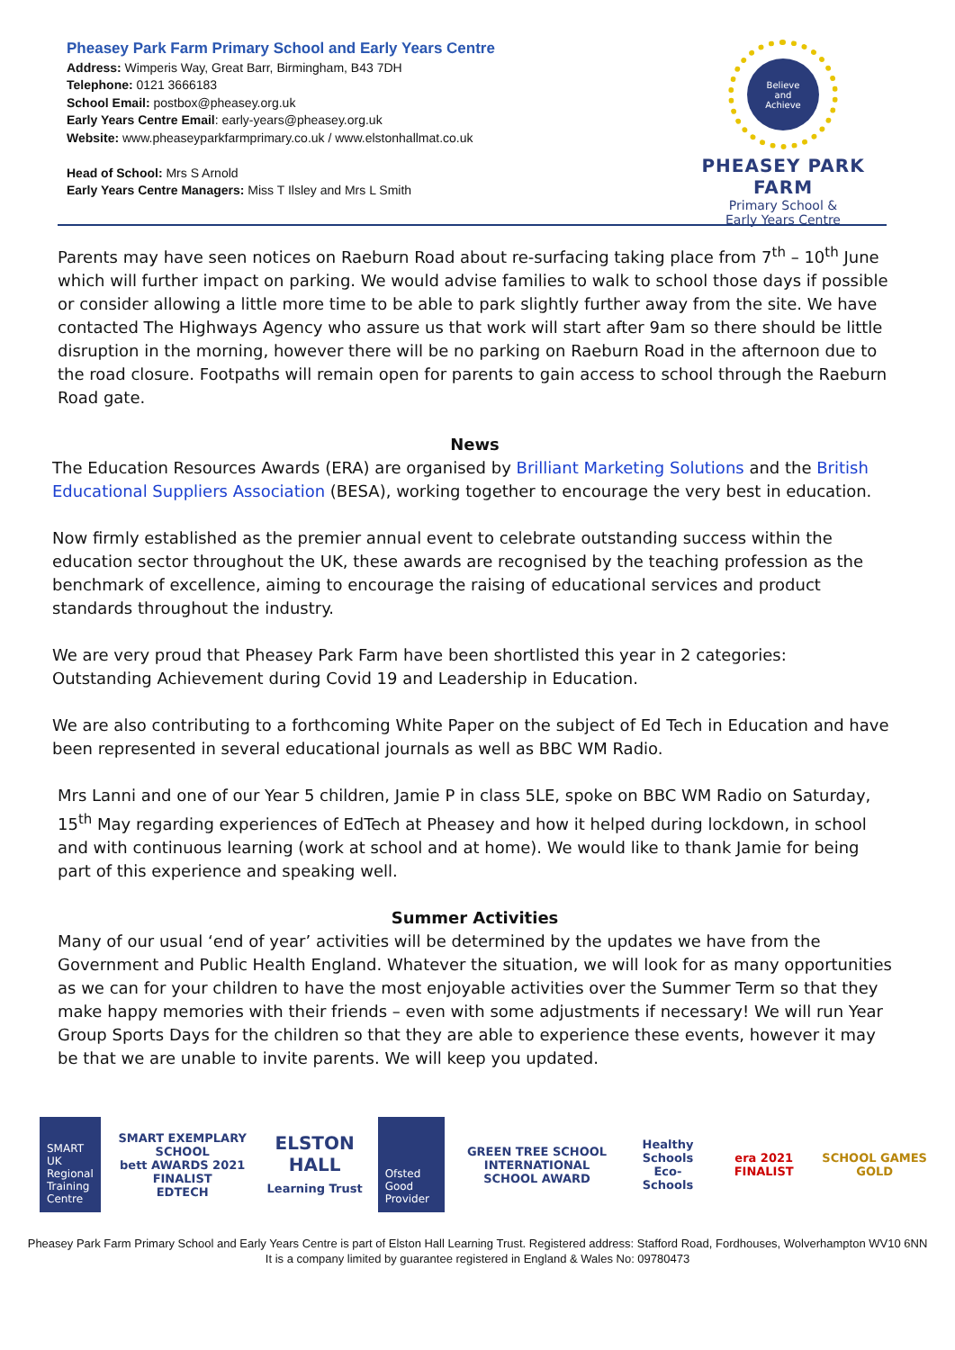Pheasey Park Farm Primary School and Early Years Centre
Address: Wimperis Way, Great Barr, Birmingham, B43 7DH
Telephone: 0121 3666183
School Email: postbox@pheasey.org.uk
Early Years Centre Email: early-years@pheasey.org.uk
Website: www.pheaseyparkfarmprimary.co.uk / www.elstonhallmat.co.uk
Head of School: Mrs S Arnold
Early Years Centre Managers: Miss T Ilsley and Mrs L Smith
Believe
and
Achieve
PHEASEY PARK FARM
Primary School &
Early Years Centre
Parents may have seen notices on Raeburn Road about re-surfacing taking place from 7<sup>th</sup> – 10<sup>th</sup> June which will further impact on parking. We would advise families to walk to school those days if possible or consider allowing a little more time to be able to park slightly further away from the site. We have contacted The Highways Agency who assure us that work will start after 9am so there should be little disruption in the morning, however there will be no parking on Raeburn Road in the afternoon due to the road closure. Footpaths will remain open for parents to gain access to school through the Raeburn Road gate.
News
The Education Resources Awards (ERA) are organised by Brilliant Marketing Solutions and the British Educational Suppliers Association (BESA), working together to encourage the very best in education.
Now firmly established as the premier annual event to celebrate outstanding success within the education sector throughout the UK, these awards are recognised by the teaching profession as the benchmark of excellence, aiming to encourage the raising of educational services and product standards throughout the industry.
We are very proud that Pheasey Park Farm have been shortlisted this year in 2 categories:
Outstanding Achievement during Covid 19 and Leadership in Education.
We are also contributing to a forthcoming White Paper on the subject of Ed Tech in Education and have been represented in several educational journals as well as BBC WM Radio.
Mrs Lanni and one of our Year 5 children, Jamie P in class 5LE, spoke on BBC WM Radio on Saturday, 15<sup>th</sup> May regarding experiences of EdTech at Pheasey and how it helped during lockdown, in school and with continuous learning (work at school and at home). We would like to thank Jamie for being part of this experience and speaking well.
Summer Activities
Many of our usual ‘end of year’ activities will be determined by the updates we have from the Government and Public Health England. Whatever the situation, we will look for as many opportunities as we can for your children to have the most enjoyable activities over the Summer Term so that they make happy memories with their friends – even with some adjustments if necessary! We will run Year Group Sports Days for the children so that they are able to experience these events, however it may be that we are unable to invite parents. We will keep you updated.
SMART UK Regional Training Centre
SMART EXEMPLARY SCHOOL
bett AWARDS 2021 FINALIST
EDTECH
ELSTON HALL
Learning Trust
Ofsted Good Provider
GREEN TREE SCHOOL
INTERNATIONAL SCHOOL AWARD
Healthy Schools
Eco-Schools
era 2021 FINALIST SCHOOL GAMES GOLD
Pheasey Park Farm Primary School and Early Years Centre is part of Elston Hall Learning Trust. Registered address: Stafford Road, Fordhouses, Wolverhampton WV10 6NN
It is a company limited by guarantee registered in England & Wales No: 09780473